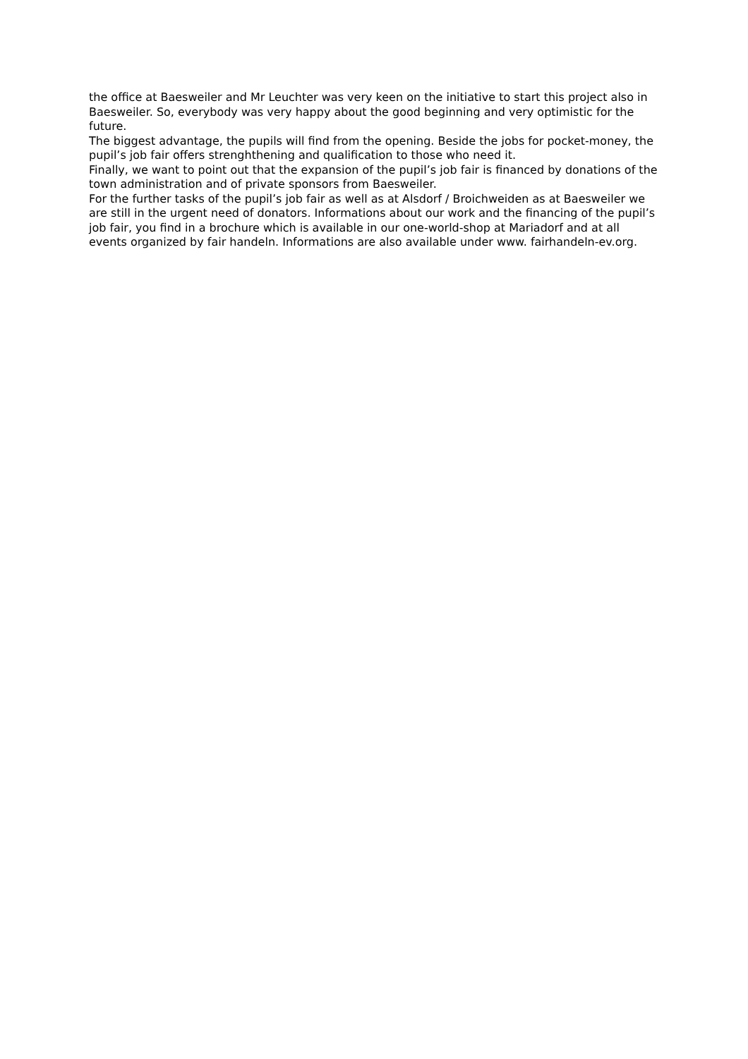the office at Baesweiler and Mr Leuchter was very keen on the initiative to start this project also in Baesweiler. So, everybody was very happy about the good beginning and very optimistic for the future.
The biggest advantage, the pupils will find from the opening. Beside the jobs for pocket-money, the pupil’s job fair offers strenghthening and qualification to those who need it.
Finally, we want to point out that the expansion of the pupil’s job fair is financed by donations of the town administration and of private sponsors from Baesweiler.
For the further tasks of the pupil’s job fair as well as at Alsdorf / Broichweiden as at Baesweiler we are still in the urgent need of donators. Informations about our work and the financing of the pupil’s job fair, you find in a brochure which is available in our one-world-shop at Mariadorf and at all events organized by fair handeln. Informations are also available under www. fairhandeln-ev.org.